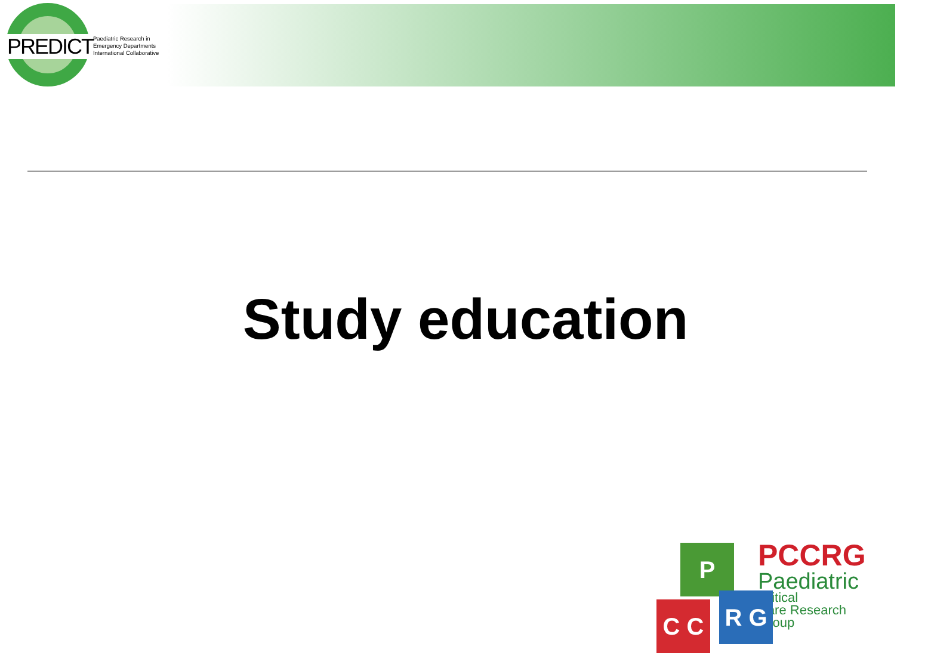PREDICT
Paediatric Research in
Emergency Departments
International Collaborative
Study education
P
C C R G
PCCRG
Paediatric
Critical
Care Research
Group